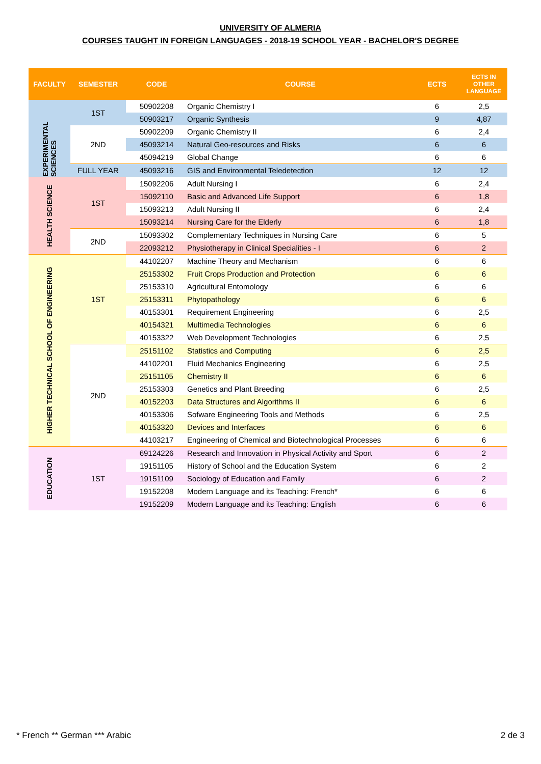UNIVERSITY OF ALMERIA
COURSES TAUGHT IN FOREIGN LANGUAGES - 2018-19 SCHOOL YEAR - BACHELOR'S DEGREE
| FACULTY | SEMESTER | CODE | COURSE | ECTS | ECTS IN OTHER LANGUAGE |
| --- | --- | --- | --- | --- | --- |
| EXPERIMENTAL SCIENCES | 1ST | 50902208 | Organic Chemistry I | 6 | 2,5 |
| | | 50903217 | Organic Synthesis | 9 | 4,87 |
| | 2ND | 50902209 | Organic Chemistry II | 6 | 2,4 |
| | | 45093214 | Natural Geo-resources and Risks | 6 | 6 |
| | | 45094219 | Global Change | 6 | 6 |
| | FULL YEAR | 45093216 | GIS and Environmental Teledetection | 12 | 12 |
| HEALTH SCIENCE | 1ST | 15092206 | Adult Nursing I | 6 | 2,4 |
| | | 15092110 | Basic and Advanced Life Support | 6 | 1,8 |
| | | 15093213 | Adult Nursing II | 6 | 2,4 |
| | | 15093214 | Nursing Care for the Elderly | 6 | 1,8 |
| | 2ND | 15093302 | Complementary Techniques in Nursing Care | 6 | 5 |
| | | 22093212 | Physiotherapy in Clinical Specialities - I | 6 | 2 |
| HIGHER TECHNICAL SCHOOL OF ENGINEERING | 1ST | 44102207 | Machine Theory and Mechanism | 6 | 6 |
| | | 25153302 | Fruit Crops Production and Protection | 6 | 6 |
| | | 25153310 | Agricultural Entomology | 6 | 6 |
| | | 25153311 | Phytopathology | 6 | 6 |
| | | 40153301 | Requirement Engineering | 6 | 2,5 |
| | | 40154321 | Multimedia Technologies | 6 | 6 |
| | | 40153322 | Web Development Technologies | 6 | 2,5 |
| | 2ND | 25151102 | Statistics and Computing | 6 | 2,5 |
| | | 44102201 | Fluid Mechanics Engineering | 6 | 2,5 |
| | | 25151105 | Chemistry II | 6 | 6 |
| | | 25153303 | Genetics and Plant Breeding | 6 | 2,5 |
| | | 40152203 | Data Structures and Algorithms II | 6 | 6 |
| | | 40153306 | Sofware Engineering Tools and Methods | 6 | 2,5 |
| | | 40153320 | Devices and Interfaces | 6 | 6 |
| | | 44103217 | Engineering of Chemical and Biotechnological Processes | 6 | 6 |
| EDUCATION | 1ST | 69124226 | Research and Innovation in Physical Activity and Sport | 6 | 2 |
| | | 19151105 | History of School and the Education System | 6 | 2 |
| | | 19151109 | Sociology of Education and Family | 6 | 2 |
| | | 19152208 | Modern Language and its Teaching: French* | 6 | 6 |
| | | 19152209 | Modern Language and its Teaching: English | 6 | 6 |
* French ** German *** Arabic 2 de 3